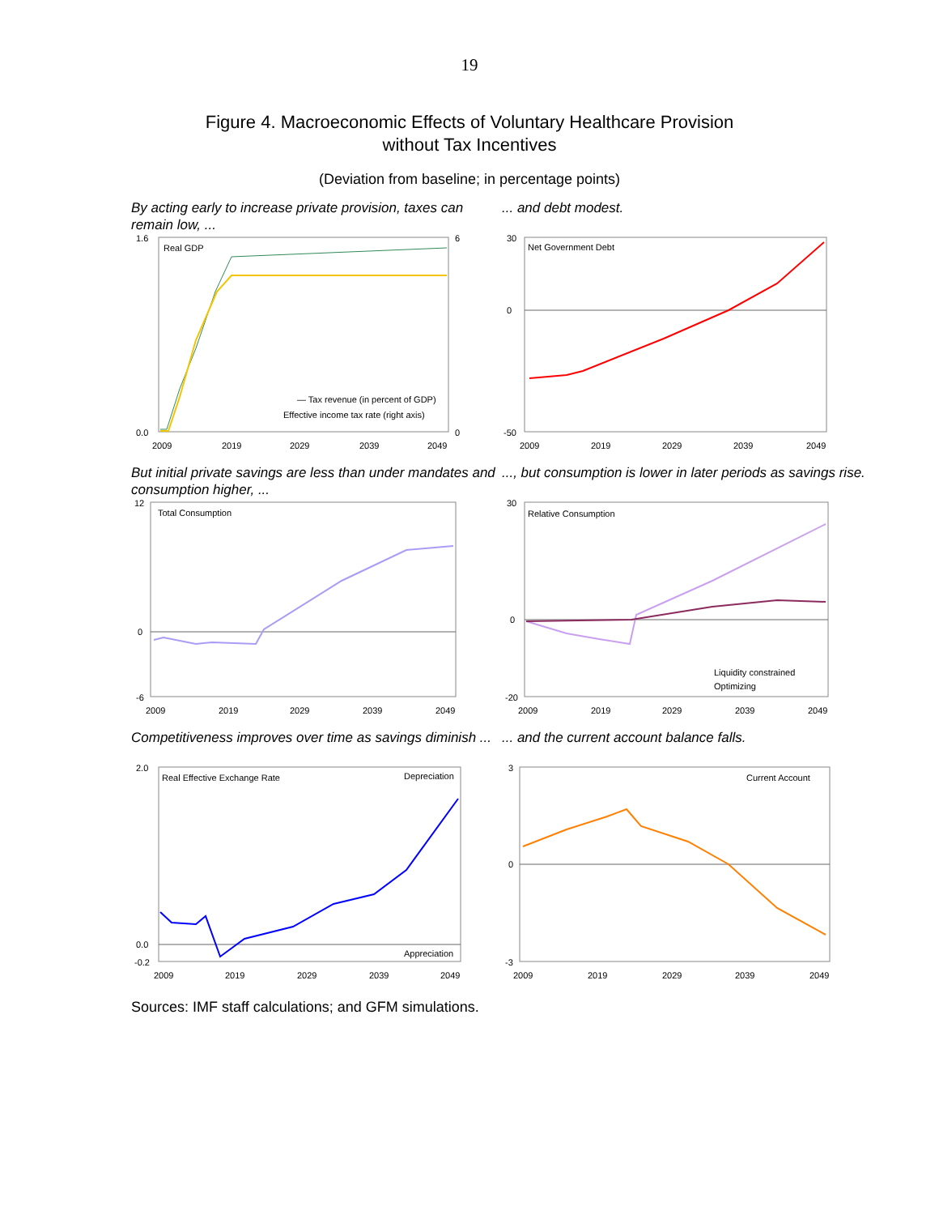19
Figure 4. Macroeconomic Effects of Voluntary Healthcare Provision
without Tax Incentives
(Deviation from baseline; in percentage points)
By acting early to increase private provision, taxes can remain low, ...
Real GDP
1.6
0.0
6
0
2009
2019
2029
2039
2049
— Tax revenue (in percent of GDP)
Effective income tax rate (right axis)
... and debt modest.
Net Government Debt
30
0
-50
2009
2019
2029
2039
2049
But initial private savings are less than under mandates and consumption higher, ...
Total Consumption
12
0
-6
2009
2019
2029
2039
2049
..., but consumption is lower in later periods as savings rise.
Relative Consumption
30
0
-20
2009
2019
2029
2039
2049
Liquidity constrained
Optimizing
Competitiveness improves over time as savings diminish ...
Real Effective Exchange Rate
Depreciation
Appreciation
2.0
0.0
-0.2
2009
2019
2029
2039
2049
... and the current account balance falls.
Current Account
3
0
-3
2009
2019
2029
2039
2049
Sources: IMF staff calculations; and GFM simulations.